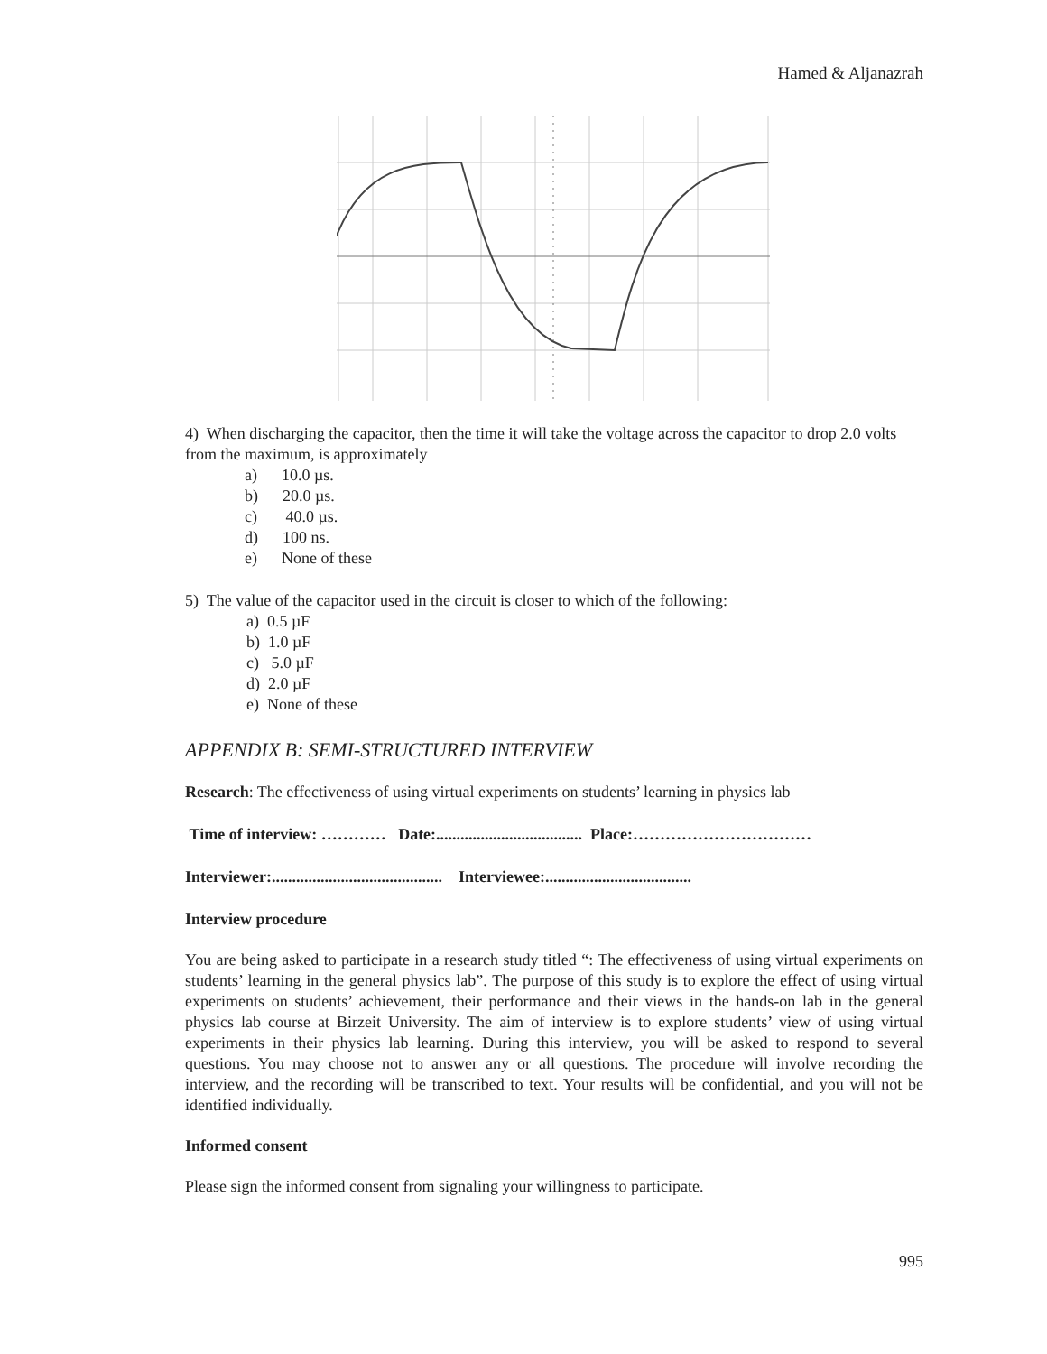Hamed & Aljanazrah
4) When discharging the capacitor, then the time it will take the voltage across the capacitor to drop 2.0 volts from the maximum, is approximately
a) 10.0 µs.
b) 20.0 µs.
c) 40.0 µs.
d) 100 ns.
e) None of these
5) The value of the capacitor used in the circuit is closer to which of the following:
a) 0.5 µF
b) 1.0 µF
c) 5.0 µF
d) 2.0 µF
e) None of these
APPENDIX B: SEMI-STRUCTURED INTERVIEW
Research: The effectiveness of using virtual experiments on students’ learning in physics lab
Time of interview: ………… Date:.................................... Place:……………………………
Interviewer:.......................................... Interviewee:....................................
Interview procedure
You are being asked to participate in a research study titled “: The effectiveness of using virtual experiments on students’ learning in the general physics lab”. The purpose of this study is to explore the effect of using virtual experiments on students’ achievement, their performance and their views in the hands-on lab in the general physics lab course at Birzeit University. The aim of interview is to explore students’ view of using virtual experiments in their physics lab learning. During this interview, you will be asked to respond to several questions. You may choose not to answer any or all questions. The procedure will involve recording the interview, and the recording will be transcribed to text. Your results will be confidential, and you will not be identified individually.
Informed consent
Please sign the informed consent from signaling your willingness to participate.
995